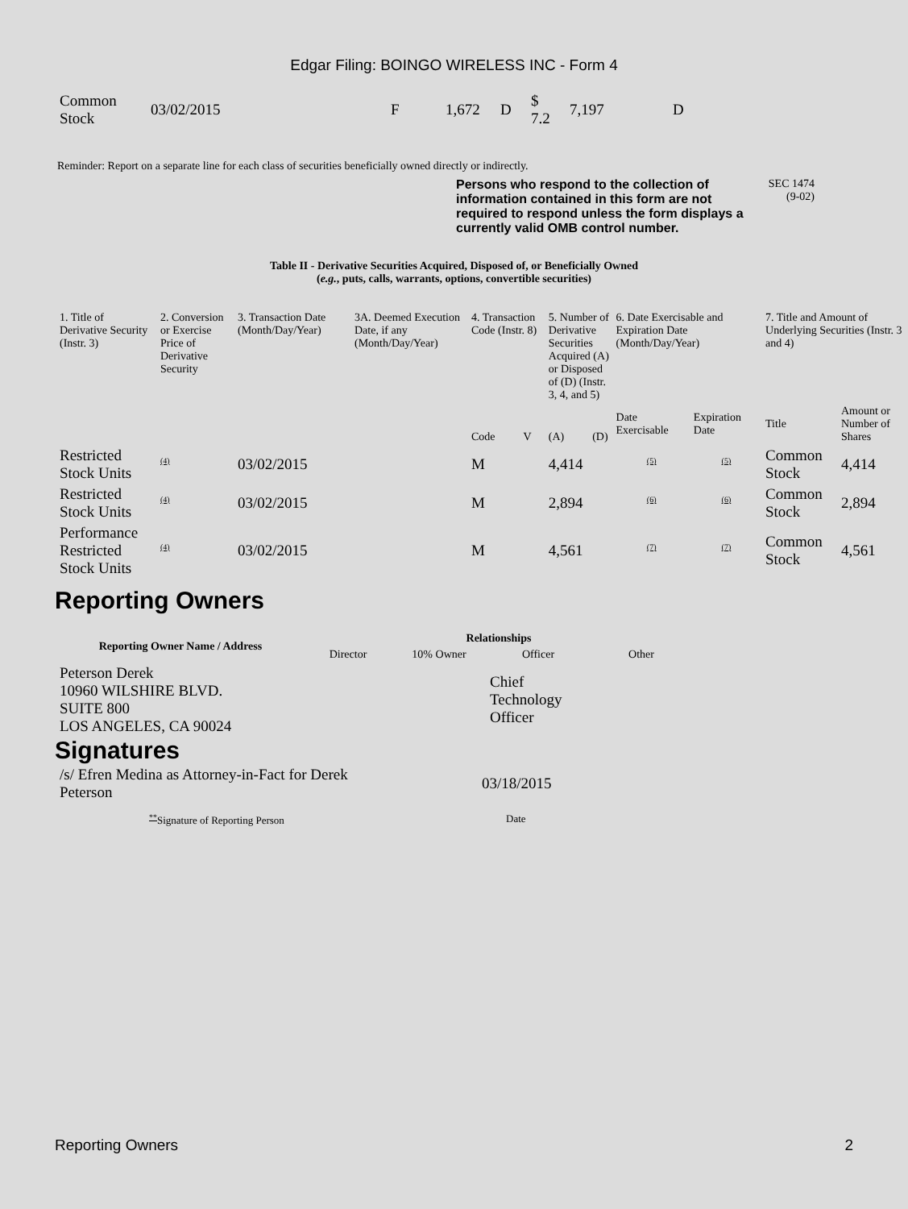Edgar Filing: BOINGO WIRELESS INC - Form 4
| Common Stock | 03/02/2015 | F | 1,672 | D | $ 7.2 | 7,197 | D |
Reminder: Report on a separate line for each class of securities beneficially owned directly or indirectly.
Persons who respond to the collection of information contained in this form are not required to respond unless the form displays a currently valid OMB control number.
SEC 1474
(9-02)
Table II - Derivative Securities Acquired, Disposed of, or Beneficially Owned
(e.g., puts, calls, warrants, options, convertible securities)
| 1. Title of Derivative Security (Instr. 3) | 2. Conversion or Exercise Price of Derivative Security | 3. Transaction Date (Month/Day/Year) | 3A. Deemed Execution Date, if any (Month/Day/Year) | 4. Transaction Code (Instr. 8) | | 5. Number of Derivative Securities Acquired (A) or Disposed of (D) (Instr. 3, 4, and 5) | | 6. Date Exercisable and Expiration Date (Month/Day/Year) | | 7. Title and Amount of Underlying Securities (Instr. 3 and 4) | |
| --- | --- | --- | --- | --- | --- | --- | --- | --- | --- | --- | --- |
| | | | | Code | V | (A) | (D) | Date Exercisable | Expiration Date | Title | Amount or Number of Shares |
| Restricted Stock Units | <sup>(4)</sup> | 03/02/2015 | | M | | 4,414 | | <sup>(5)</sup> | <sup>(5)</sup> | Common Stock | 4,414 |
| Restricted Stock Units | <sup>(4)</sup> | 03/02/2015 | | M | | 2,894 | | <sup>(6)</sup> | <sup>(6)</sup> | Common Stock | 2,894 |
| Performance Restricted Stock Units | <sup>(4)</sup> | 03/02/2015 | | M | | 4,561 | | <sup>(7)</sup> | <sup>(7)</sup> | Common Stock | 4,561 |
Reporting Owners
| Reporting Owner Name / Address | Relationships | | | |
| --- | --- | --- | --- | --- |
| | Director | 10% Owner | Officer | Other |
| Peterson Derek 10960 WILSHIRE BLVD. SUITE 800 LOS ANGELES, CA 90024 | | | Chief Technology Officer | |
Signatures
| /s/ Efren Medina as Attorney-in-Fact for Derek Peterson | 03/18/2015 |
| <sup>**</sup> Signature of Reporting Person | Date |
Reporting Owners 2